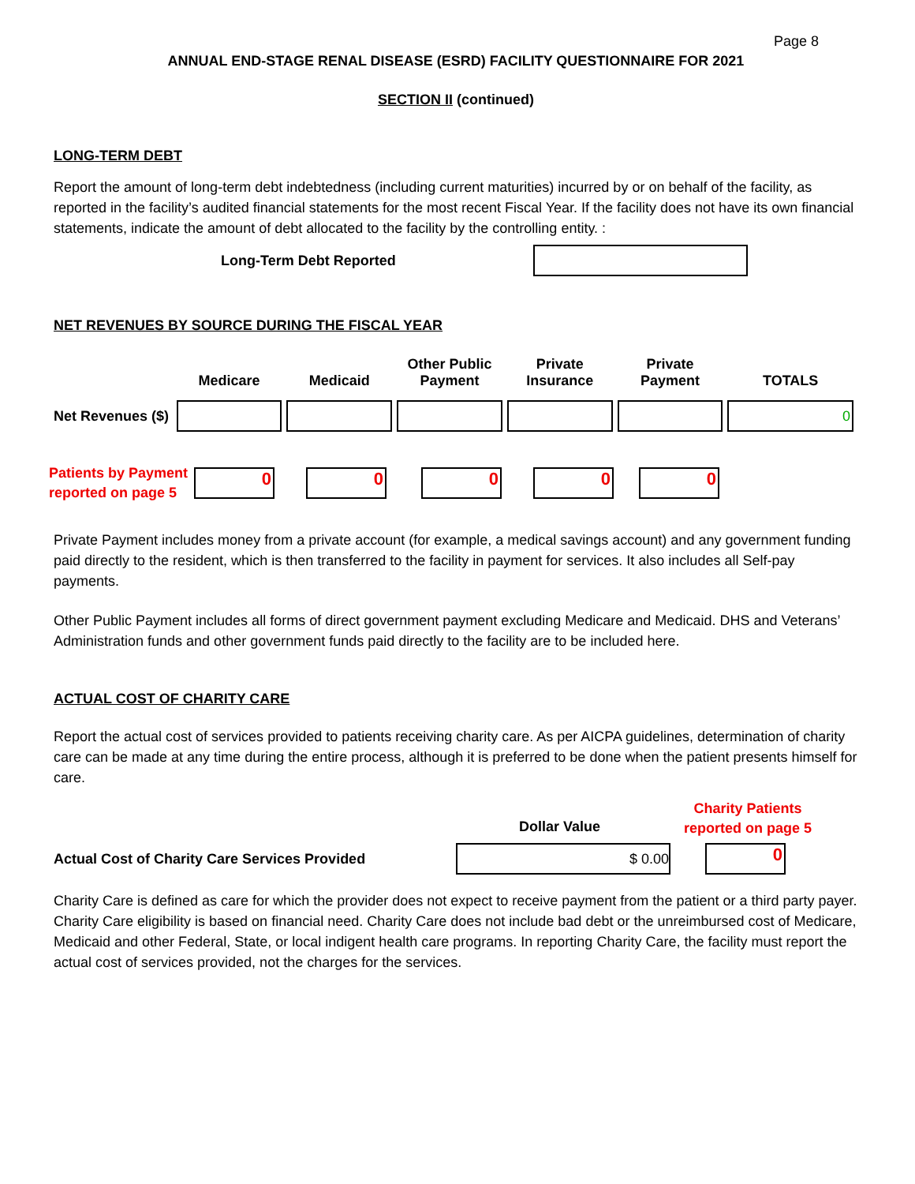Page 8
ANNUAL END-STAGE RENAL DISEASE (ESRD) FACILITY QUESTIONNAIRE FOR 2021
SECTION II (continued)
LONG-TERM DEBT
Report the amount of long-term debt indebtedness (including current maturities) incurred by or on behalf of the facility, as reported in the facility’s audited financial statements for the most recent Fiscal Year. If the facility does not have its own financial statements, indicate the amount of debt allocated to the facility by the controlling entity. :
Long-Term Debt Reported
NET REVENUES BY SOURCE DURING THE FISCAL YEAR
| | Medicare | Medicaid | Other Public Payment | Private Insurance | Private Payment | TOTALS |
| --- | --- | --- | --- | --- | --- | --- |
| Net Revenues ($) | | | | | | 0 |
Patients by Payment reported on page 5
0 0 0 0 0
Private Payment includes money from a private account (for example, a medical savings account) and any government funding paid directly to the resident, which is then transferred to the facility in payment for services. It also includes all Self-pay payments.
Other Public Payment includes all forms of direct government payment excluding Medicare and Medicaid. DHS and Veterans’ Administration funds and other government funds paid directly to the facility are to be included here.
ACTUAL COST OF CHARITY CARE
Report the actual cost of services provided to patients receiving charity care. As per AICPA guidelines, determination of charity care can be made at any time during the entire process, although it is preferred to be done when the patient presents himself for care.
Dollar Value
Charity Patients reported on page 5
Actual Cost of Charity Care Services Provided
$ 0.00
0
Charity Care is defined as care for which the provider does not expect to receive payment from the patient or a third party payer. Charity Care eligibility is based on financial need. Charity Care does not include bad debt or the unreimbursed cost of Medicare, Medicaid and other Federal, State, or local indigent health care programs. In reporting Charity Care, the facility must report the actual cost of services provided, not the charges for the services.